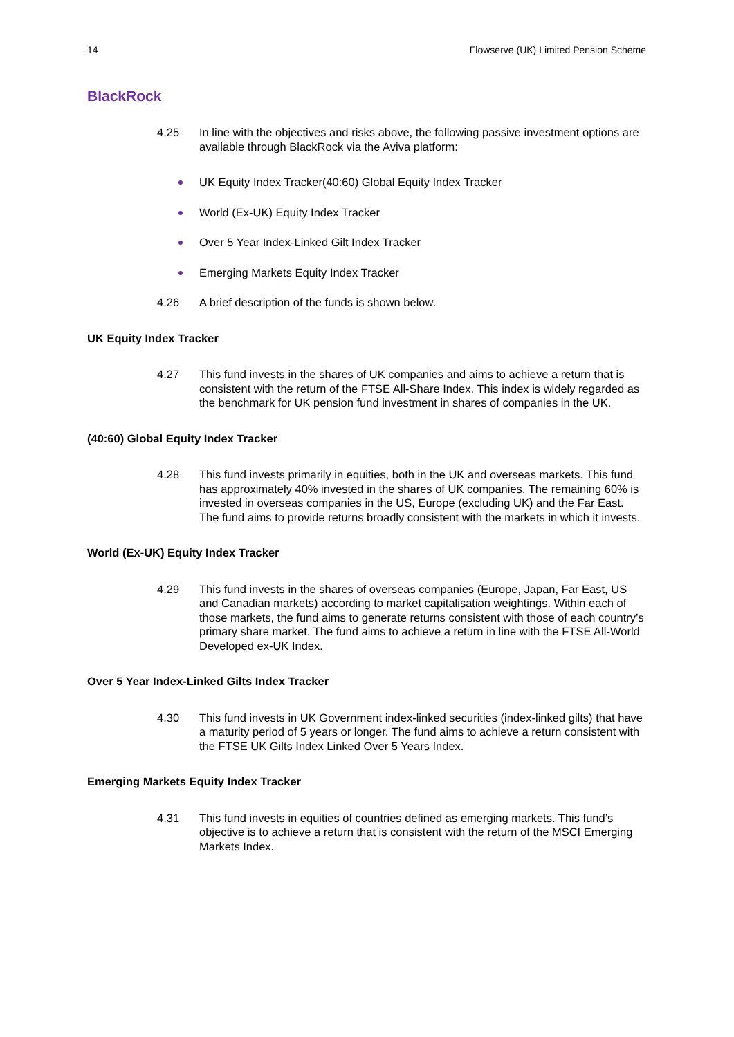14 Flowserve (UK) Limited Pension Scheme
BlackRock
4.25 In line with the objectives and risks above, the following passive investment options are available through BlackRock via the Aviva platform:
UK Equity Index Tracker(40:60) Global Equity Index Tracker
World (Ex-UK) Equity Index Tracker
Over 5 Year Index-Linked Gilt Index Tracker
Emerging Markets Equity Index Tracker
4.26 A brief description of the funds is shown below.
UK Equity Index Tracker
4.27 This fund invests in the shares of UK companies and aims to achieve a return that is consistent with the return of the FTSE All-Share Index. This index is widely regarded as the benchmark for UK pension fund investment in shares of companies in the UK.
(40:60) Global Equity Index Tracker
4.28 This fund invests primarily in equities, both in the UK and overseas markets. This fund has approximately 40% invested in the shares of UK companies. The remaining 60% is invested in overseas companies in the US, Europe (excluding UK) and the Far East. The fund aims to provide returns broadly consistent with the markets in which it invests.
World (Ex-UK) Equity Index Tracker
4.29 This fund invests in the shares of overseas companies (Europe, Japan, Far East, US and Canadian markets) according to market capitalisation weightings. Within each of those markets, the fund aims to generate returns consistent with those of each country’s primary share market. The fund aims to achieve a return in line with the FTSE All-World Developed ex-UK Index.
Over 5 Year Index-Linked Gilts Index Tracker
4.30 This fund invests in UK Government index-linked securities (index-linked gilts) that have a maturity period of 5 years or longer. The fund aims to achieve a return consistent with the FTSE UK Gilts Index Linked Over 5 Years Index.
Emerging Markets Equity Index Tracker
4.31 This fund invests in equities of countries defined as emerging markets. This fund’s objective is to achieve a return that is consistent with the return of the MSCI Emerging Markets Index.